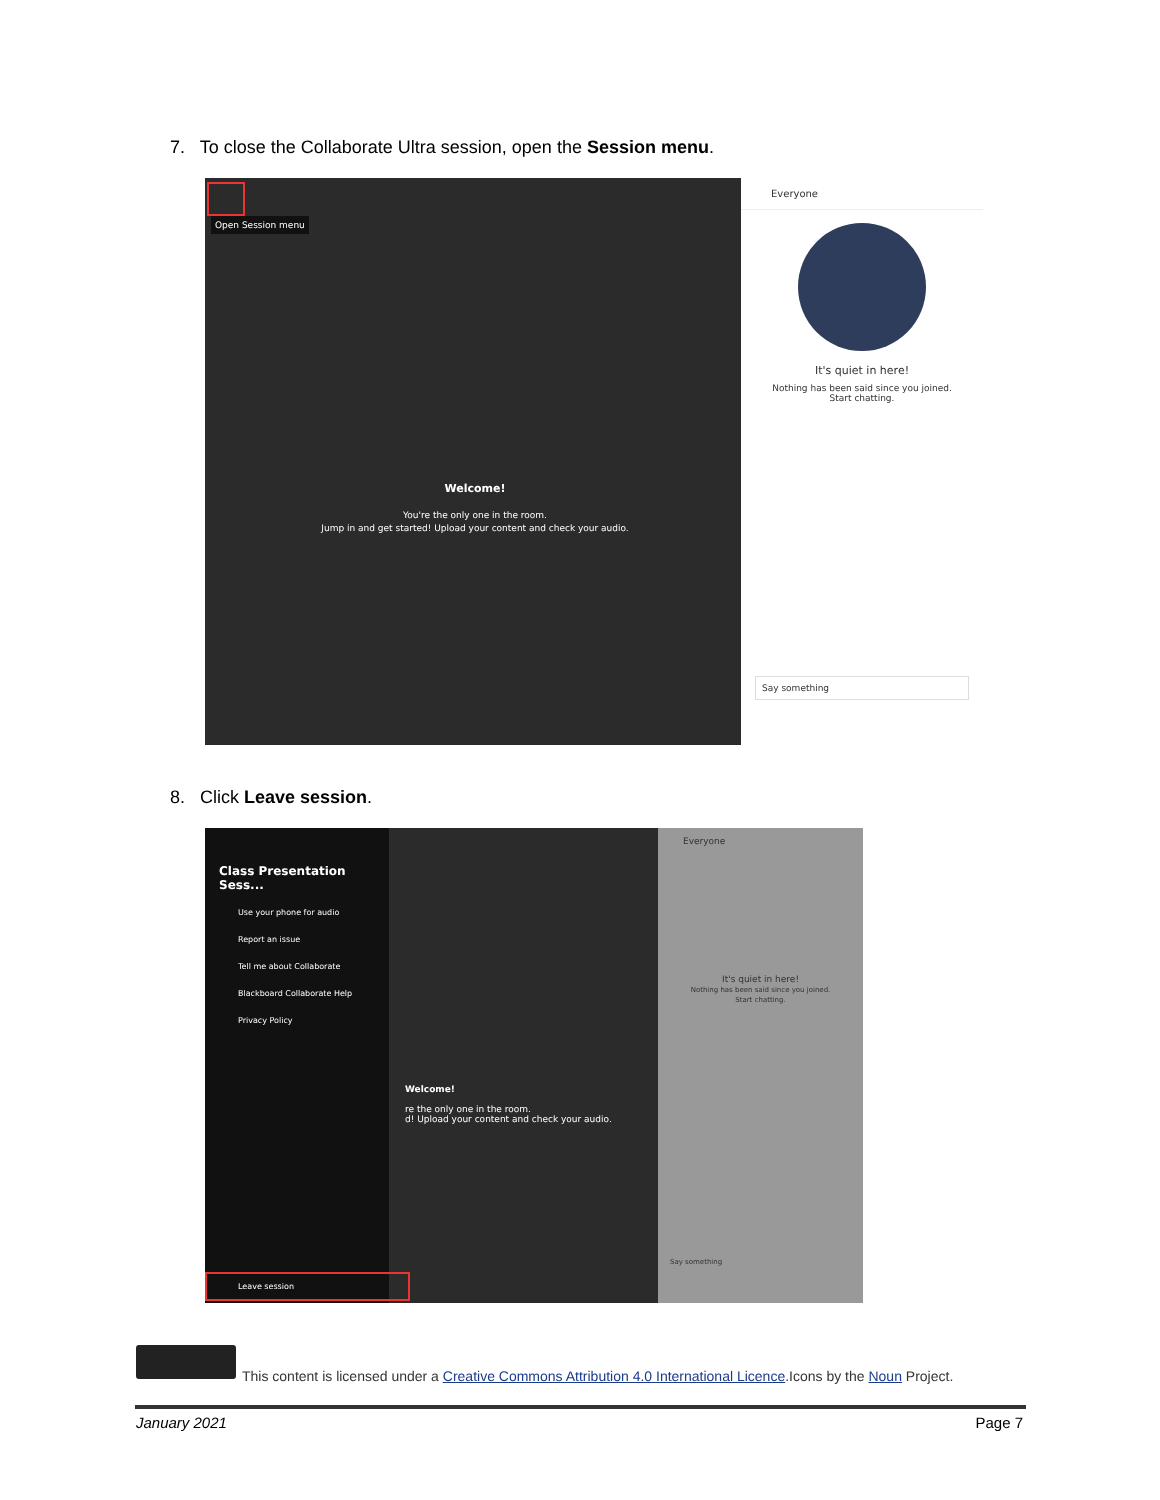7. To close the Collaborate Ultra session, open the Session menu.
Open Session menu
Welcome!
You're the only one in the room.
Jump in and get started! Upload your content and check your audio.
Everyone
It's quiet in here!
Nothing has been said since you joined.
Start chatting.
Say something
8. Click Leave session.
Class Presentation Sess...
Use your phone for audio
Report an issue
Tell me about Collaborate
Blackboard Collaborate Help
Privacy Policy
Leave session
Welcome!
re the only one in the room.
d! Upload your content and check your audio.
Everyone
It's quiet in here!
Nothing has been said since you joined.
Start chatting.
Say something
This content is licensed under a Creative Commons Attribution 4.0 International Licence.Icons by the Noun Project.
January 2021 Page 7